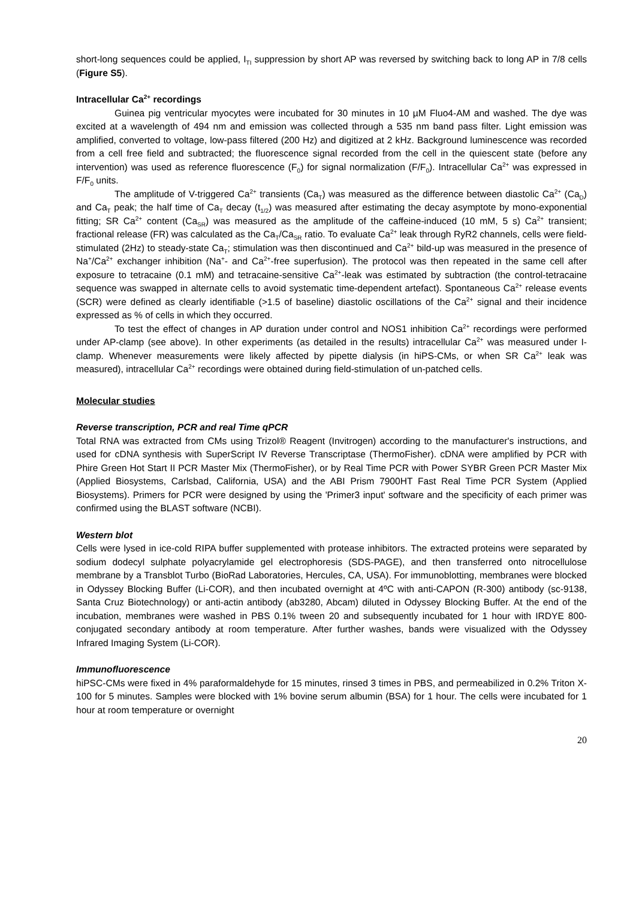short-long sequences could be applied, I<sub>TI</sub> suppression by short AP was reversed by switching back to long AP in 7/8 cells (Figure S5).
Intracellular Ca<sup>2+</sup> recordings
Guinea pig ventricular myocytes were incubated for 30 minutes in 10 µM Fluo4-AM and washed. The dye was excited at a wavelength of 494 nm and emission was collected through a 535 nm band pass filter. Light emission was amplified, converted to voltage, low-pass filtered (200 Hz) and digitized at 2 kHz. Background luminescence was recorded from a cell free field and subtracted; the fluorescence signal recorded from the cell in the quiescent state (before any intervention) was used as reference fluorescence (F<sub>0</sub>) for signal normalization (F/F<sub>0</sub>). Intracellular Ca<sup>2+</sup> was expressed in F/F<sub>0</sub> units.
The amplitude of V-triggered Ca<sup>2+</sup> transients (Ca<sub>T</sub>) was measured as the difference between diastolic Ca<sup>2+</sup> (Ca<sub>D</sub>) and Ca<sub>T</sub> peak; the half time of Ca<sub>T</sub> decay (t<sub>1/2</sub>) was measured after estimating the decay asymptote by mono-exponential fitting; SR Ca<sup>2+</sup> content (Ca<sub>SR</sub>) was measured as the amplitude of the caffeine-induced (10 mM, 5 s) Ca<sup>2+</sup> transient; fractional release (FR) was calculated as the Ca<sub>T</sub>/Ca<sub>SR</sub> ratio. To evaluate Ca<sup>2+</sup> leak through RyR2 channels, cells were field-stimulated (2Hz) to steady-state Ca<sub>T</sub>; stimulation was then discontinued and Ca<sup>2+</sup> bild-up was measured in the presence of Na<sup>+</sup>/Ca<sup>2+</sup> exchanger inhibition (Na<sup>+</sup>- and Ca<sup>2+</sup>-free superfusion). The protocol was then repeated in the same cell after exposure to tetracaine (0.1 mM) and tetracaine-sensitive Ca<sup>2+</sup>-leak was estimated by subtraction (the control-tetracaine sequence was swapped in alternate cells to avoid systematic time-dependent artefact). Spontaneous Ca<sup>2+</sup> release events (SCR) were defined as clearly identifiable (>1.5 of baseline) diastolic oscillations of the Ca<sup>2+</sup> signal and their incidence expressed as % of cells in which they occurred.
To test the effect of changes in AP duration under control and NOS1 inhibition Ca<sup>2+</sup> recordings were performed under AP-clamp (see above). In other experiments (as detailed in the results) intracellular Ca<sup>2+</sup> was measured under I-clamp. Whenever measurements were likely affected by pipette dialysis (in hiPS-CMs, or when SR Ca<sup>2+</sup> leak was measured), intracellular Ca<sup>2+</sup> recordings were obtained during field-stimulation of un-patched cells.
Molecular studies
Reverse transcription, PCR and real Time qPCR
Total RNA was extracted from CMs using Trizol® Reagent (Invitrogen) according to the manufacturer's instructions, and used for cDNA synthesis with SuperScript IV Reverse Transcriptase (ThermoFisher). cDNA were amplified by PCR with Phire Green Hot Start II PCR Master Mix (ThermoFisher), or by Real Time PCR with Power SYBR Green PCR Master Mix (Applied Biosystems, Carlsbad, California, USA) and the ABI Prism 7900HT Fast Real Time PCR System (Applied Biosystems). Primers for PCR were designed by using the 'Primer3 input' software and the specificity of each primer was confirmed using the BLAST software (NCBI).
Western blot
Cells were lysed in ice-cold RIPA buffer supplemented with protease inhibitors. The extracted proteins were separated by sodium dodecyl sulphate polyacrylamide gel electrophoresis (SDS-PAGE), and then transferred onto nitrocellulose membrane by a Transblot Turbo (BioRad Laboratories, Hercules, CA, USA). For immunoblotting, membranes were blocked in Odyssey Blocking Buffer (Li-COR), and then incubated overnight at 4ºC with anti-CAPON (R-300) antibody (sc-9138, Santa Cruz Biotechnology) or anti-actin antibody (ab3280, Abcam) diluted in Odyssey Blocking Buffer. At the end of the incubation, membranes were washed in PBS 0.1% tween 20 and subsequently incubated for 1 hour with IRDYE 800-conjugated secondary antibody at room temperature. After further washes, bands were visualized with the Odyssey Infrared Imaging System (Li-COR).
Immunofluorescence
hiPSC-CMs were fixed in 4% paraformaldehyde for 15 minutes, rinsed 3 times in PBS, and permeabilized in 0.2% Triton X-100 for 5 minutes. Samples were blocked with 1% bovine serum albumin (BSA) for 1 hour. The cells were incubated for 1 hour at room temperature or overnight
20